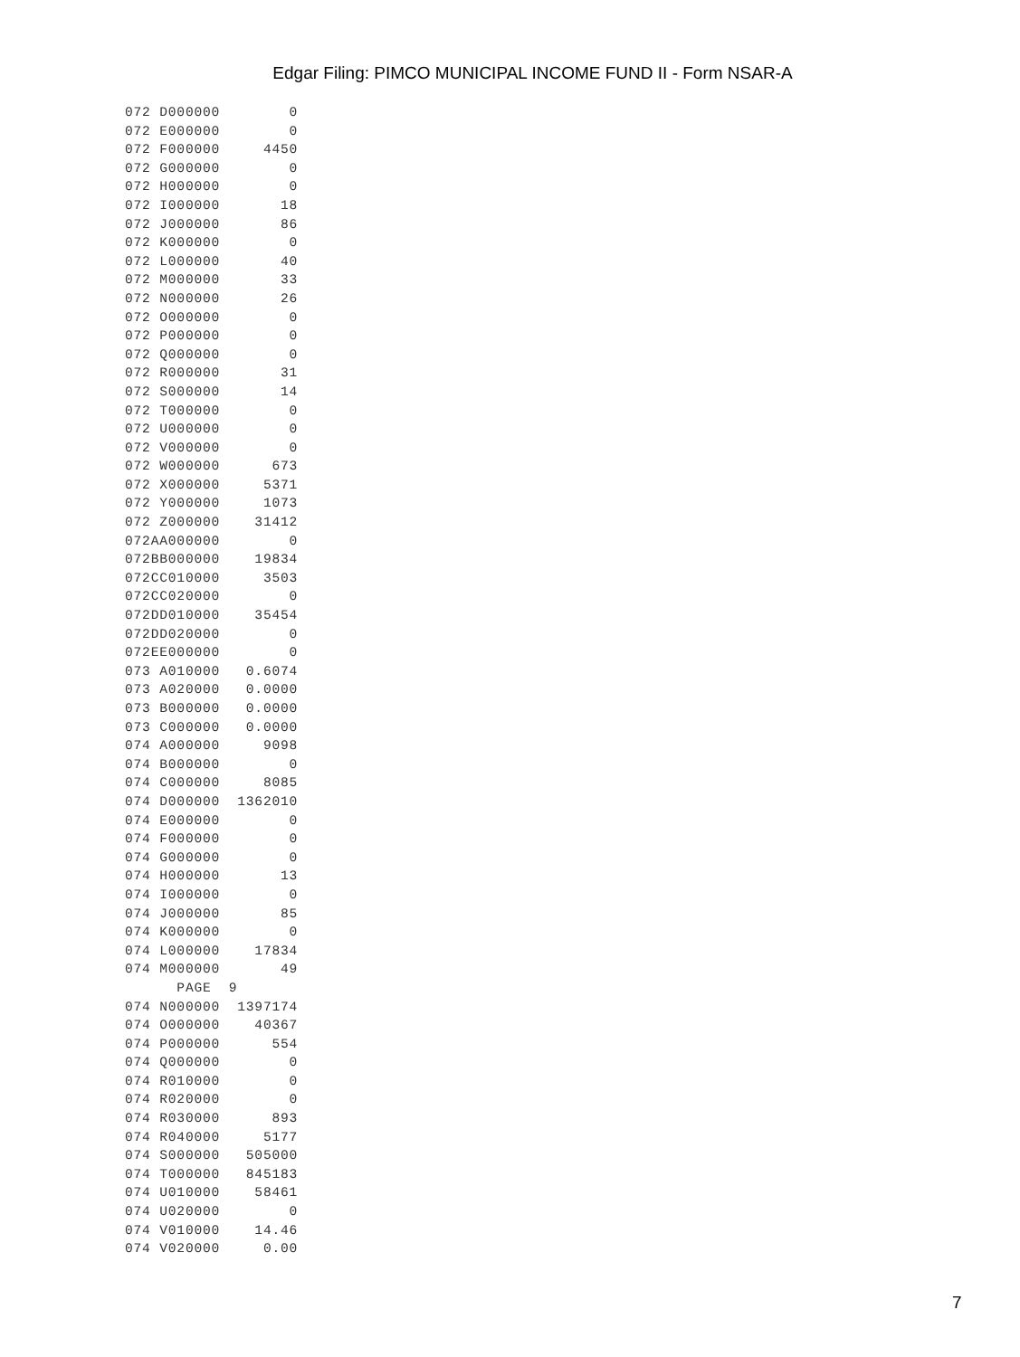Edgar Filing: PIMCO MUNICIPAL INCOME FUND II - Form NSAR-A
072 D000000        0
072 E000000        0
072 F000000     4450
072 G000000        0
072 H000000        0
072 I000000       18
072 J000000       86
072 K000000        0
072 L000000       40
072 M000000       33
072 N000000       26
072 O000000        0
072 P000000        0
072 Q000000        0
072 R000000       31
072 S000000       14
072 T000000        0
072 U000000        0
072 V000000        0
072 W000000      673
072 X000000     5371
072 Y000000     1073
072 Z000000    31412
072AA000000        0
072BB000000    19834
072CC010000     3503
072CC020000        0
072DD010000    35454
072DD020000        0
072EE000000        0
073 A010000   0.6074
073 A020000   0.0000
073 B000000   0.0000
073 C000000   0.0000
074 A000000     9098
074 B000000        0
074 C000000     8085
074 D000000  1362010
074 E000000        0
074 F000000        0
074 G000000        0
074 H000000       13
074 I000000        0
074 J000000       85
074 K000000        0
074 L000000    17834
074 M000000       49
      PAGE  9
074 N000000  1397174
074 O000000    40367
074 P000000      554
074 Q000000        0
074 R010000        0
074 R020000        0
074 R030000      893
074 R040000     5177
074 S000000   505000
074 T000000   845183
074 U010000    58461
074 U020000        0
074 V010000    14.46
074 V020000     0.00
7